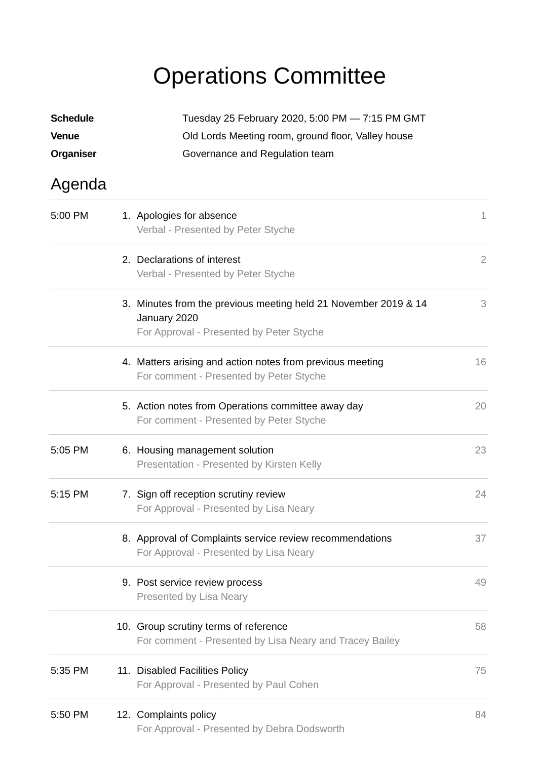Operations Committee
Schedule Tuesday 25 February 2020, 5:00 PM — 7:15 PM GMT
Venue Old Lords Meeting room, ground floor, Valley house
Organiser Governance and Regulation team
Agenda
| 5:00 PM | 1. | Apologies for absence Verbal - Presented by Peter Styche | 1 |
| | 2. | Declarations of interest Verbal - Presented by Peter Styche | 2 |
| | 3. | Minutes from the previous meeting held 21 November 2019 & 14 January 2020 For Approval - Presented by Peter Styche | 3 |
| | 4. | Matters arising and action notes from previous meeting For comment - Presented by Peter Styche | 16 |
| | 5. | Action notes from Operations committee away day For comment - Presented by Peter Styche | 20 |
| 5:05 PM | 6. | Housing management solution Presentation - Presented by Kirsten Kelly | 23 |
| 5:15 PM | 7. | Sign off reception scrutiny review For Approval - Presented by Lisa Neary | 24 |
| | 8. | Approval of Complaints service review recommendations For Approval - Presented by Lisa Neary | 37 |
| | 9. | Post service review process Presented by Lisa Neary | 49 |
| | 10. | Group scrutiny terms of reference For comment - Presented by Lisa Neary and Tracey Bailey | 58 |
| 5:35 PM | 11. | Disabled Facilities Policy For Approval - Presented by Paul Cohen | 75 |
| 5:50 PM | 12. | Complaints policy For Approval - Presented by Debra Dodsworth | 84 |